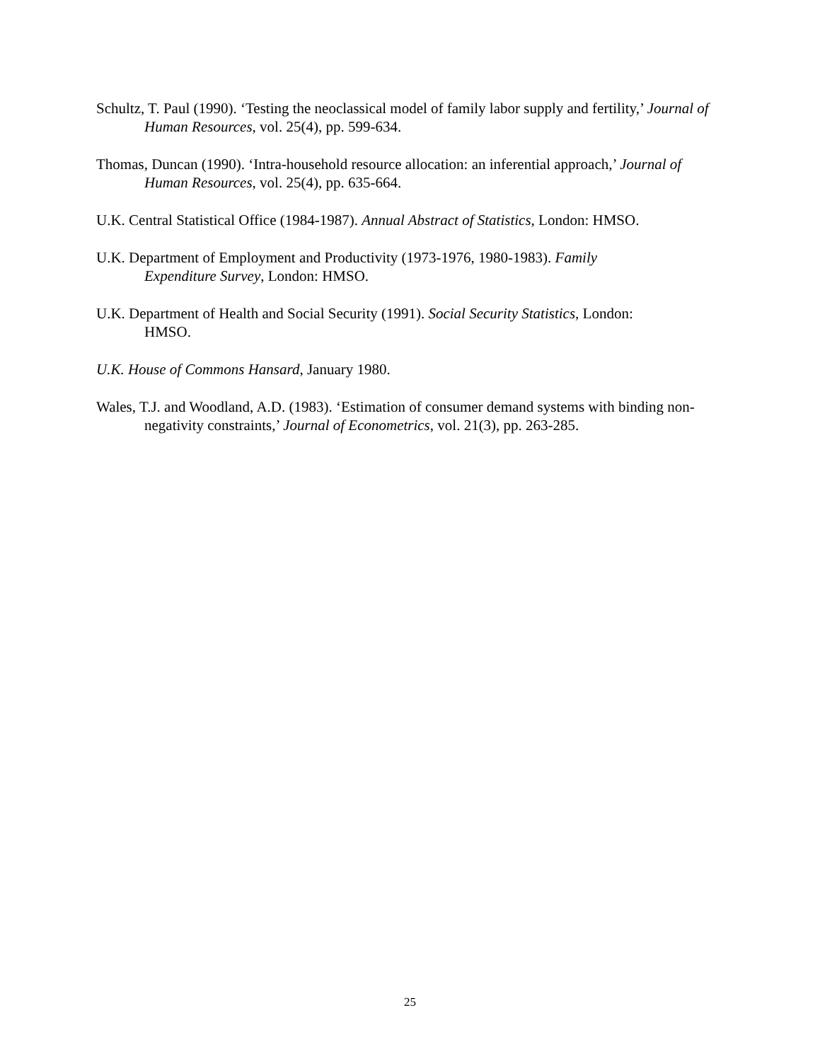Schultz, T. Paul (1990). ‘Testing the neoclassical model of family labor supply and fertility,’ Journal of Human Resources, vol. 25(4), pp. 599-634.
Thomas, Duncan (1990). ‘Intra-household resource allocation: an inferential approach,’ Journal of Human Resources, vol. 25(4), pp. 635-664.
U.K. Central Statistical Office (1984-1987). Annual Abstract of Statistics, London: HMSO.
U.K. Department of Employment and Productivity (1973-1976, 1980-1983). Family
Expenditure Survey, London: HMSO.
U.K. Department of Health and Social Security (1991). Social Security Statistics, London:
HMSO.
U.K. House of Commons Hansard, January 1980.
Wales, T.J. and Woodland, A.D. (1983). ‘Estimation of consumer demand systems with binding non-negativity constraints,’ Journal of Econometrics, vol. 21(3), pp. 263-285.
25